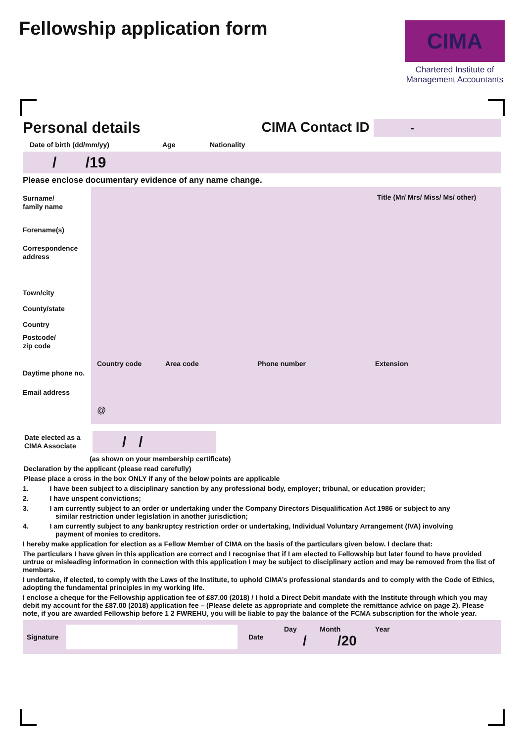Fellowship application form
CIMA
Chartered Institute of
Management Accountants
Personal details CIMA Contact ID -
Date of birth (dd/mm/yy) Age Nationality
/ /19
Please enclose documentary evidence of any name change.
Surname/
family name
Forename(s)
Correspondence
address
Town/city
County/state
Country
Postcode/
zip code
Daytime phone no.
Email address
Title (Mr/ Mrs/ Miss/ Ms/ other)
Country code Area code Phone number Extension
@
Date elected as a
CIMA Associate / /
(as shown on your membership certificate)
Declaration by the applicant (please read carefully)
Please place a cross in the box ONLY if any of the below points are applicable
1. I have been subject to a disciplinary sanction by any professional body, employer; tribunal, or education provider;
2. I have unspent convictions;
3. I am currently subject to an order or undertaking under the Company Directors Disqualification Act 1986 or subject to any
similar restriction under legislation in another jurisdiction;
4. I am currently subject to any bankruptcy restriction order or undertaking, Individual Voluntary Arrangement (IVA) involving
payment of monies to creditors.
I hereby make application for election as a Fellow Member of CIMA on the basis of the particulars given below. I declare that:
The particulars I have given in this application are correct and I recognise that if I am elected to Fellowship but later found to have provided untrue or misleading information in connection with this application I may be subject to disciplinary action and may be removed from the list of members.
I undertake, if elected, to comply with the Laws of the Institute, to uphold CIMA’s professional standards and to comply with the Code of Ethics, adopting the fundamental principles in my working life.
I enclose a cheque for the Fellowship application fee of £87.00 (2018) / I hold a Direct Debit mandate with the Institute through which you may debit my account for the £87.00 (2018) application fee – (Please delete as appropriate and complete the remittance advice on page 2). Please note, if you are awarded Fellowship before 1 2 FWREHU, you will be liable to pay the balance of the FCMA subscription for the whole year.
Signature Date Day Month Year
/ /20